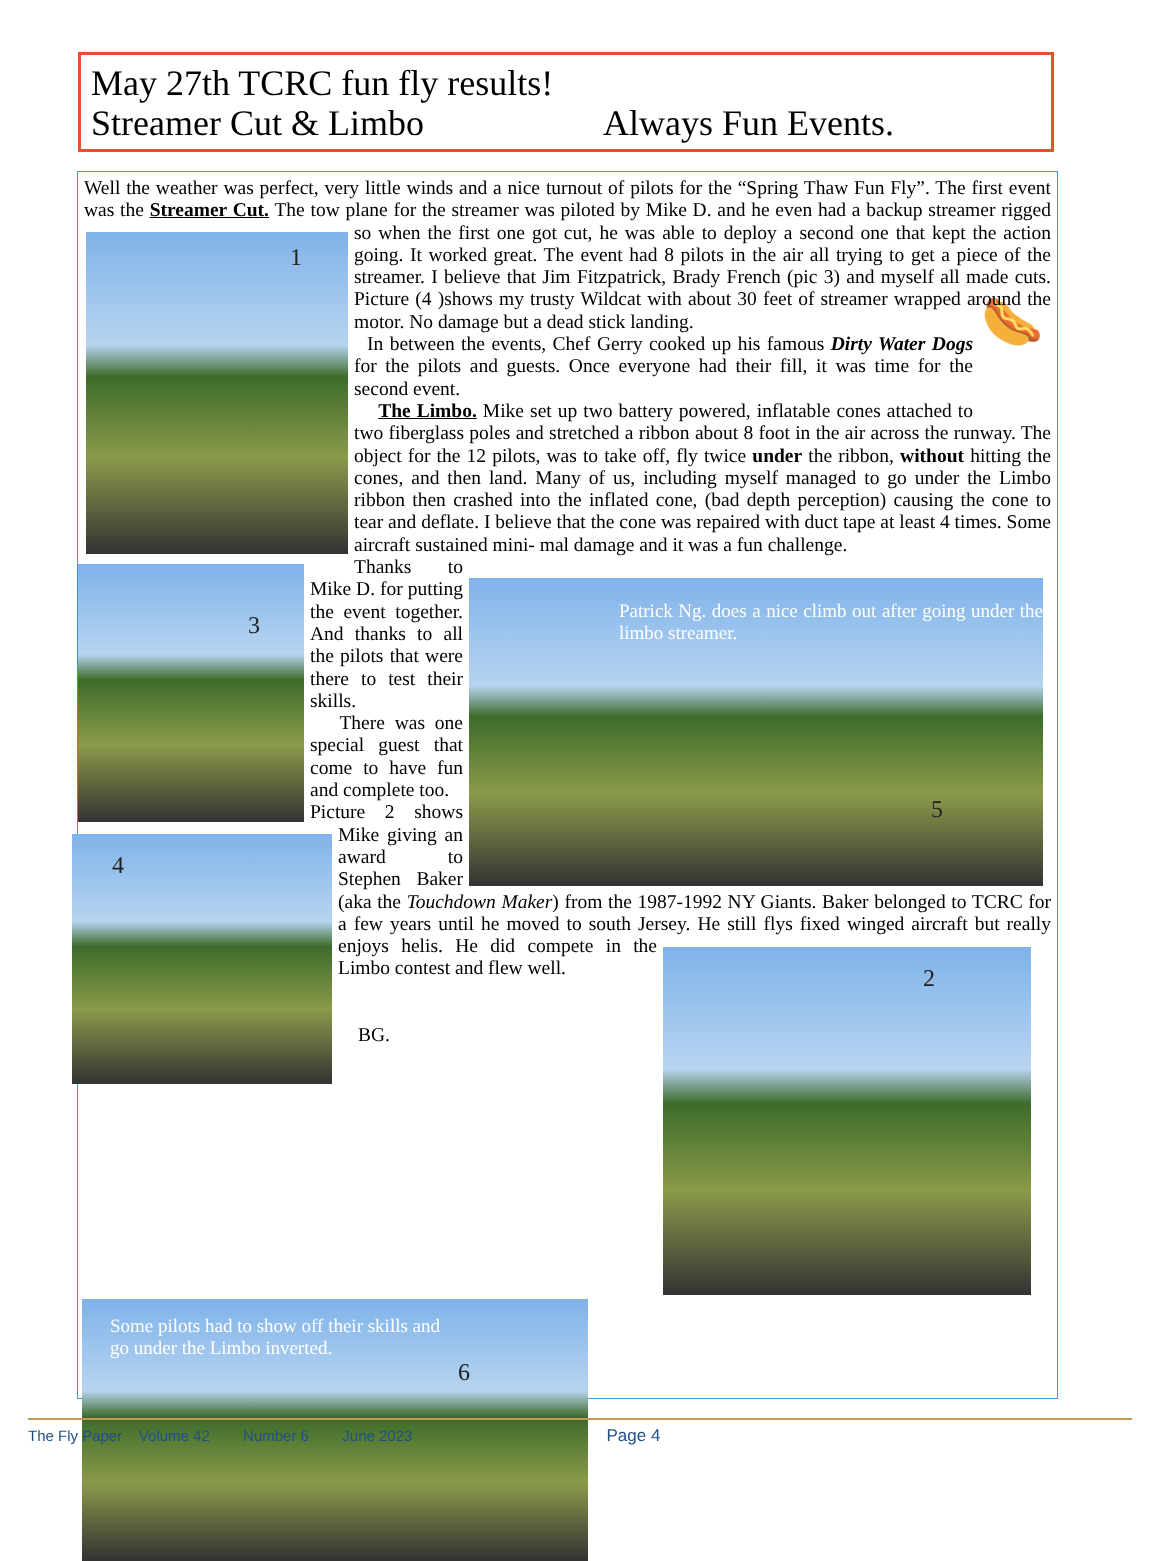May 27th TCRC fun fly results!
Streamer Cut & Limbo Always Fun Events.
Well the weather was perfect, very little winds and a nice turnout of pilots for the “Spring Thaw Fun Fly”. The first event was the Streamer Cut. The tow plane for the streamer was piloted by Mike D. and he even had a
1
backup streamer rigged so when the first one got cut, he was able to deploy a second one that kept the action going. It worked great. The event had 8 pilots in the air all trying to get a piece of the streamer. I believe that Jim Fitzpatrick, Brady French (pic 3) and myself all made cuts. Picture (4 )shows my trusty Wildcat with about 30 feet of streamer wrapped around the motor. No damage but a dead stick landing.
🌭
In between the events, Chef Gerry cooked up his famous Dirty Water Dogs for the pilots and guests. Once everyone had their fill, it was time for the second event.
The Limbo. Mike set up two battery powered, inflatable cones attached to two fiberglass poles and stretched a ribbon about 8 foot in the air across the runway. The object for the 12 pilots, was to take off, fly twice under the ribbon, without hitting the cones, and then land. Many of us, including myself managed to go under the Limbo ribbon then crashed into the inflated cone, (bad depth perception) causing the cone to tear and deflate. I believe that the cone was repaired with duct tape at least 4 times. Some aircraft sustained mini-
3
Patrick Ng. does a nice climb out after going under the limbo streamer.
5
mal damage and it was a fun challenge.
Thanks to Mike D. for putting the event together. And thanks to all the pilots that were there to test their skills.
There was one special guest that
4
come to have fun and complete too.
Picture 2 shows Mike giving an award to Stephen Baker (aka the Touchdown Maker) from the 1987-1992 NY Giants. Baker belonged to TCRC for a few years until he moved to south Jersey. He still
2
flys fixed winged aircraft but really enjoys helis. He did compete in the Limbo contest and flew well.
BG.
Some pilots had to show off their skills and
go under the Limbo inverted.
6
The Fly Paper Volume 42 Number 6 June 2023 Page 4